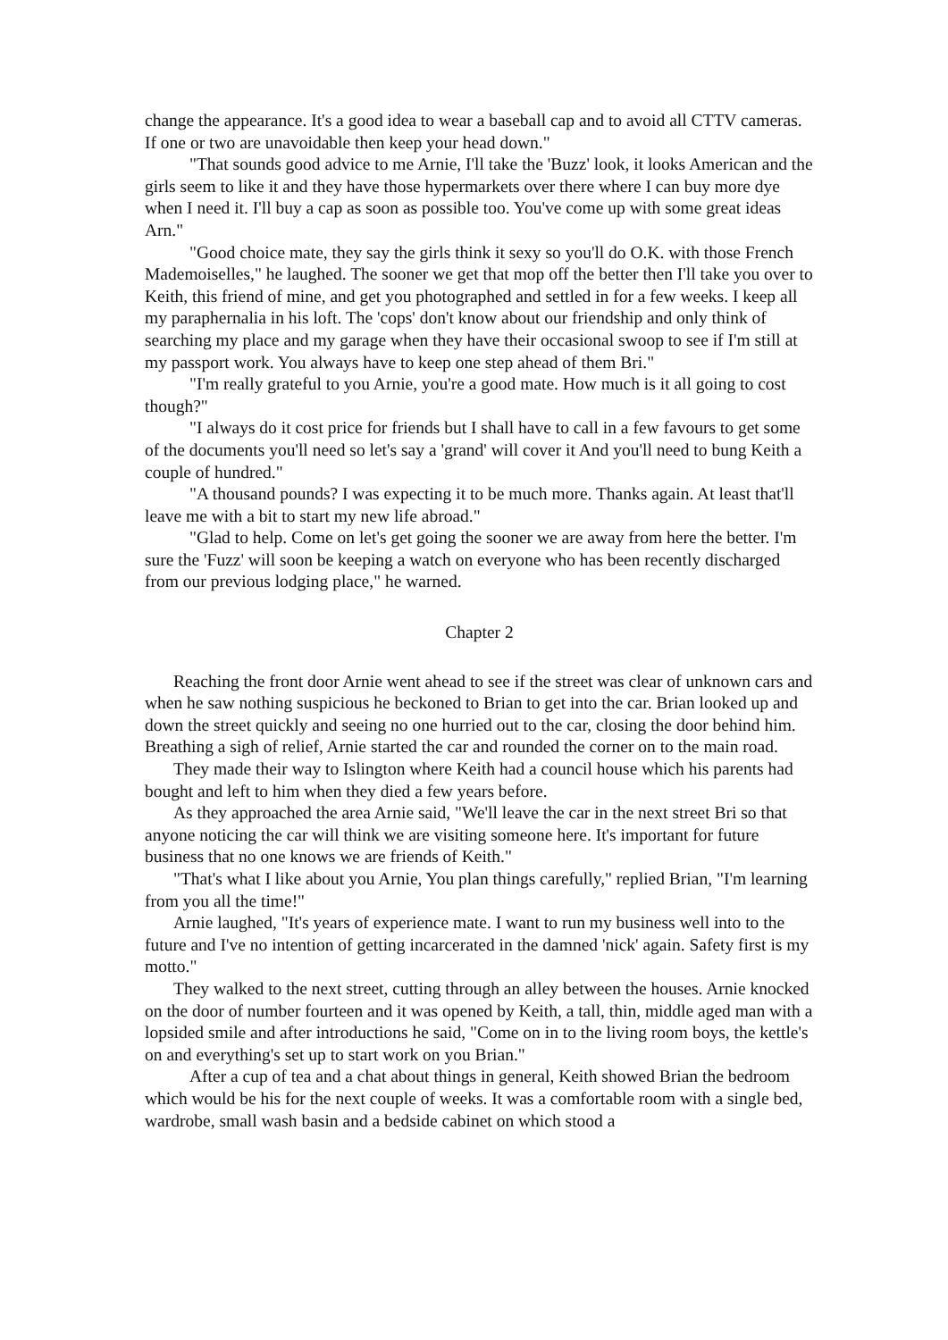change the appearance. It's a good idea to wear a baseball cap and to avoid all CTTV cameras. If one or two are unavoidable then keep your head down."
"That sounds good advice to me Arnie, I'll take the 'Buzz' look, it looks American and the girls seem to like it and they have those hypermarkets over there where I can buy more dye when I need it. I'll buy a cap as soon as possible too. You've come up with some great ideas Arn."
"Good choice mate, they say the girls think it sexy so you'll do O.K. with those French Mademoiselles," he laughed. The sooner we get that mop off the better then I'll take you over to Keith, this friend of mine, and get you photographed and settled in for a few weeks. I keep all my paraphernalia in his loft. The 'cops' don't know about our friendship and only think of searching my place and my garage when they have their occasional swoop to see if I'm still at my passport work. You always have to keep one step ahead of them Bri."
"I'm really grateful to you Arnie, you're a good mate. How much is it all going to cost though?"
"I always do it cost price for friends but I shall have to call in a few favours to get some of the documents you'll need so let's say a 'grand' will cover it And you'll need to bung Keith a couple of hundred."
"A thousand pounds? I was expecting it to be much more. Thanks again. At least that'll leave me with a bit to start my new life abroad."
"Glad to help. Come on let's get going the sooner we are away from here the better. I'm sure the 'Fuzz' will soon be keeping a watch on everyone who has been recently discharged from our previous lodging place," he warned.
Chapter 2
Reaching the front door Arnie went ahead to see if the street was clear of unknown cars and when he saw nothing suspicious he beckoned to Brian to get into the car. Brian looked up and down the street quickly and seeing no one hurried out to the car, closing the door behind him. Breathing a sigh of relief, Arnie started the car and rounded the corner on to the main road.
They made their way to Islington where Keith had a council house which his parents had bought and left to him when they died a few years before.
As they approached the area Arnie said, "We'll leave the car in the next street Bri so that anyone noticing the car will think we are visiting someone here. It's important for future business that no one knows we are friends of Keith."
"That's what I like about you Arnie, You plan things carefully," replied Brian, "I'm learning from you all the time!"
Arnie laughed, "It's years of experience mate. I want to run my business well into to the future and I've no intention of getting incarcerated in the damned 'nick' again. Safety first is my motto."
They walked to the next street, cutting through an alley between the houses. Arnie knocked on the door of number fourteen and it was opened by Keith, a tall, thin, middle aged man with a lopsided smile and after introductions he said, "Come on in to the living room boys, the kettle's on and everything's set up to start work on you Brian."
After a cup of tea and a chat about things in general, Keith showed Brian the bedroom which would be his for the next couple of weeks. It was a comfortable room with a single bed, wardrobe, small wash basin and a bedside cabinet on which stood a